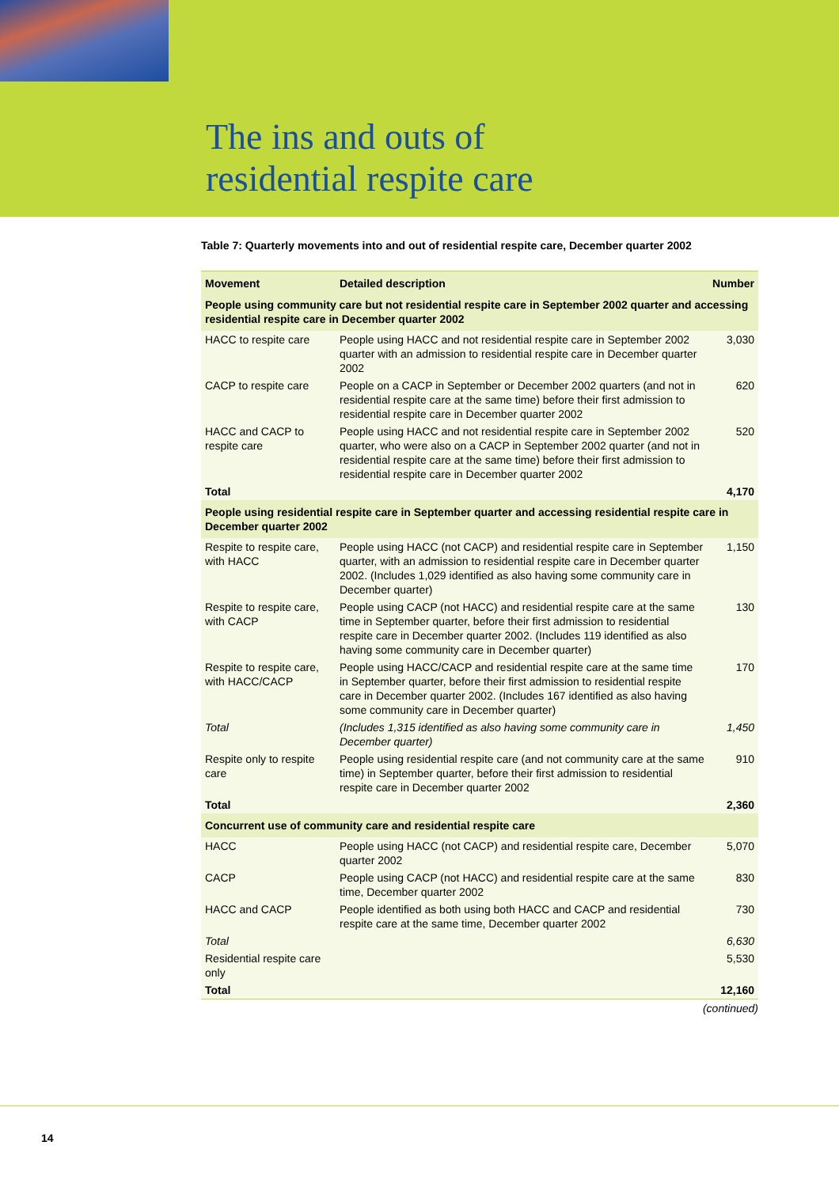The ins and outs of
residential respite care
Table 7: Quarterly movements into and out of residential respite care, December quarter 2002
| Movement | Detailed description | Number |
| --- | --- | --- |
| People using community care but not residential respite care in September 2002 quarter and accessing residential respite care in December quarter 2002 | | |
| HACC to respite care | People using HACC and not residential respite care in September 2002 quarter with an admission to residential respite care in December quarter 2002 | 3,030 |
| CACP to respite care | People on a CACP in September or December 2002 quarters (and not in residential respite care at the same time) before their first admission to residential respite care in December quarter 2002 | 620 |
| HACC and CACP to respite care | People using HACC and not residential respite care in September 2002 quarter, who were also on a CACP in September 2002 quarter (and not in residential respite care at the same time) before their first admission to residential respite care in December quarter 2002 | 520 |
| Total | | 4,170 |
| People using residential respite care in September quarter and accessing residential respite care in December quarter 2002 | | |
| Respite to respite care, with HACC | People using HACC (not CACP) and residential respite care in September quarter, with an admission to residential respite care in December quarter 2002. (Includes 1,029 identified as also having some community care in December quarter) | 1,150 |
| Respite to respite care, with CACP | People using CACP (not HACC) and residential respite care at the same time in September quarter, before their first admission to residential respite care in December quarter 2002. (Includes 119 identified as also having some community care in December quarter) | 130 |
| Respite to respite care, with HACC/CACP | People using HACC/CACP and residential respite care at the same time in September quarter, before their first admission to residential respite care in December quarter 2002. (Includes 167 identified as also having some community care in December quarter) | 170 |
| Total | (Includes 1,315 identified as also having some community care in December quarter) | 1,450 |
| Respite only to respite care | People using residential respite care (and not community care at the same time) in September quarter, before their first admission to residential respite care in December quarter 2002 | 910 |
| Total | | 2,360 |
| Concurrent use of community care and residential respite care | | |
| HACC | People using HACC (not CACP) and residential respite care, December quarter 2002 | 5,070 |
| CACP | People using CACP (not HACC) and residential respite care at the same time, December quarter 2002 | 830 |
| HACC and CACP | People identified as both using both HACC and CACP and residential respite care at the same time, December quarter 2002 | 730 |
| Total | | 6,630 |
| Residential respite care only | | 5,530 |
| Total | | 12,160 |
(continued)
14